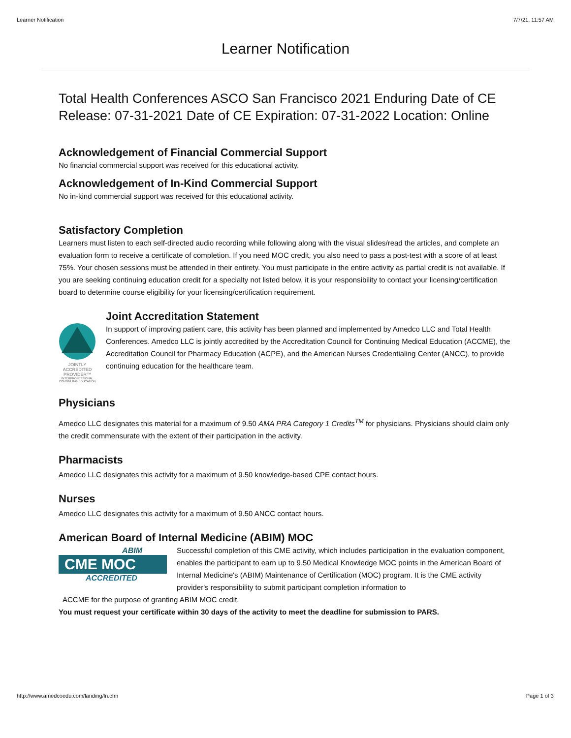Learner Notification 7/7/21, 11:57 AM
Learner Notification
Total Health Conferences ASCO San Francisco 2021 Enduring Date of CE Release: 07-31-2021 Date of CE Expiration: 07-31-2022 Location: Online
Acknowledgement of Financial Commercial Support
No financial commercial support was received for this educational activity.
Acknowledgement of In-Kind Commercial Support
No in-kind commercial support was received for this educational activity.
Satisfactory Completion
Learners must listen to each self-directed audio recording while following along with the visual slides/read the articles, and complete an evaluation form to receive a certificate of completion. If you need MOC credit, you also need to pass a post-test with a score of at least 75%. Your chosen sessions must be attended in their entirety. You must participate in the entire activity as partial credit is not available. If you are seeking continuing education credit for a specialty not listed below, it is your responsibility to contact your licensing/certification board to determine course eligibility for your licensing/certification requirement.
JOINTLY ACCREDITED PROVIDER™
INTERPROFESSIONAL CONTINUING EDUCATION
Joint Accreditation Statement
In support of improving patient care, this activity has been planned and implemented by Amedco LLC and Total Health Conferences. Amedco LLC is jointly accredited by the Accreditation Council for Continuing Medical Education (ACCME), the Accreditation Council for Pharmacy Education (ACPE), and the American Nurses Credentialing Center (ANCC), to provide continuing education for the healthcare team.
Physicians
Amedco LLC designates this material for a maximum of 9.50 AMA PRA Category 1 Credits<sup>TM</sup> for physicians. Physicians should claim only the credit commensurate with the extent of their participation in the activity.
Pharmacists
Amedco LLC designates this activity for a maximum of 9.50 knowledge-based CPE contact hours.
Nurses
Amedco LLC designates this activity for a maximum of 9.50 ANCC contact hours.
American Board of Internal Medicine (ABIM) MOC
ABIM
CME MOC
ACCREDITED
Successful completion of this CME activity, which includes participation in the evaluation component, enables the participant to earn up to 9.50 Medical Knowledge MOC points in the American Board of Internal Medicine's (ABIM) Maintenance of Certification (MOC) program. It is the CME activity provider's responsibility to submit participant completion information to
ACCME for the purpose of granting ABIM MOC credit.
You must request your certificate within 30 days of the activity to meet the deadline for submission to PARS.
http://www.amedcoedu.com/landing/ln.cfm Page 1 of 3